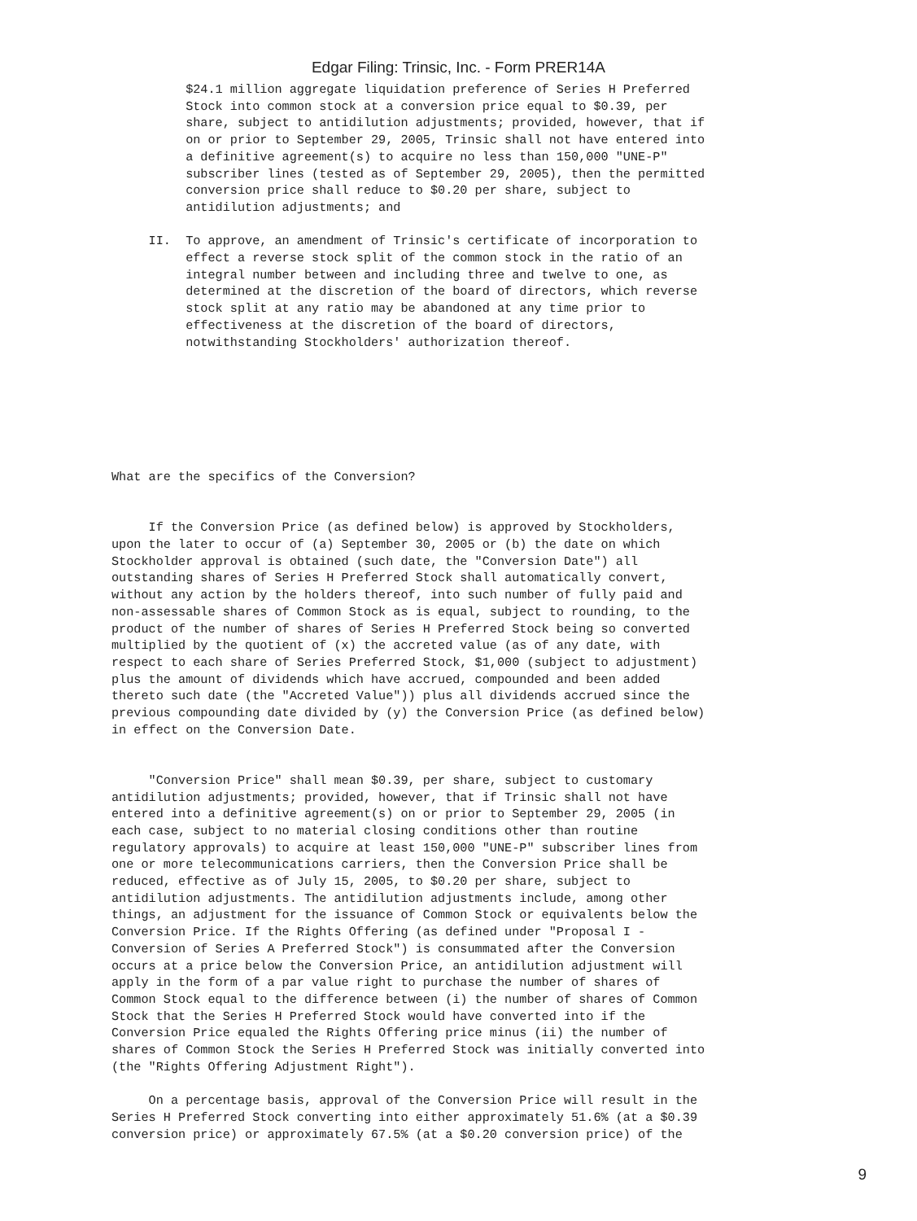Edgar Filing: Trinsic, Inc. - Form PRER14A
          $24.1 million aggregate liquidation preference of Series H Preferred
          Stock into common stock at a conversion price equal to $0.39, per
          share, subject to antidilution adjustments; provided, however, that if
          on or prior to September 29, 2005, Trinsic shall not have entered into
          a definitive agreement(s) to acquire no less than 150,000 "UNE-P"
          subscriber lines (tested as of September 29, 2005), then the permitted
          conversion price shall reduce to $0.20 per share, subject to
          antidilution adjustments; and

     II.  To approve, an amendment of Trinsic's certificate of incorporation to
          effect a reverse stock split of the common stock in the ratio of an
          integral number between and including three and twelve to one, as
          determined at the discretion of the board of directors, which reverse
          stock split at any ratio may be abandoned at any time prior to
          effectiveness at the discretion of the board of directors,
          notwithstanding Stockholders' authorization thereof.







What are the specifics of the Conversion?


     If the Conversion Price (as defined below) is approved by Stockholders,
upon the later to occur of (a) September 30, 2005 or (b) the date on which
Stockholder approval is obtained (such date, the "Conversion Date") all
outstanding shares of Series H Preferred Stock shall automatically convert,
without any action by the holders thereof, into such number of fully paid and
non-assessable shares of Common Stock as is equal, subject to rounding, to the
product of the number of shares of Series H Preferred Stock being so converted
multiplied by the quotient of (x) the accreted value (as of any date, with
respect to each share of Series Preferred Stock, $1,000 (subject to adjustment)
plus the amount of dividends which have accrued, compounded and been added
thereto such date (the "Accreted Value")) plus all dividends accrued since the
previous compounding date divided by (y) the Conversion Price (as defined below)
in effect on the Conversion Date.


     "Conversion Price" shall mean $0.39, per share, subject to customary
antidilution adjustments; provided, however, that if Trinsic shall not have
entered into a definitive agreement(s) on or prior to September 29, 2005 (in
each case, subject to no material closing conditions other than routine
regulatory approvals) to acquire at least 150,000 "UNE-P" subscriber lines from
one or more telecommunications carriers, then the Conversion Price shall be
reduced, effective as of July 15, 2005, to $0.20 per share, subject to
antidilution adjustments. The antidilution adjustments include, among other
things, an adjustment for the issuance of Common Stock or equivalents below the
Conversion Price. If the Rights Offering (as defined under "Proposal I -
Conversion of Series A Preferred Stock") is consummated after the Conversion
occurs at a price below the Conversion Price, an antidilution adjustment will
apply in the form of a par value right to purchase the number of shares of
Common Stock equal to the difference between (i) the number of shares of Common
Stock that the Series H Preferred Stock would have converted into if the
Conversion Price equaled the Rights Offering price minus (ii) the number of
shares of Common Stock the Series H Preferred Stock was initially converted into
(the "Rights Offering Adjustment Right").

     On a percentage basis, approval of the Conversion Price will result in the
Series H Preferred Stock converting into either approximately 51.6% (at a $0.39
conversion price) or approximately 67.5% (at a $0.20 conversion price) of the
9